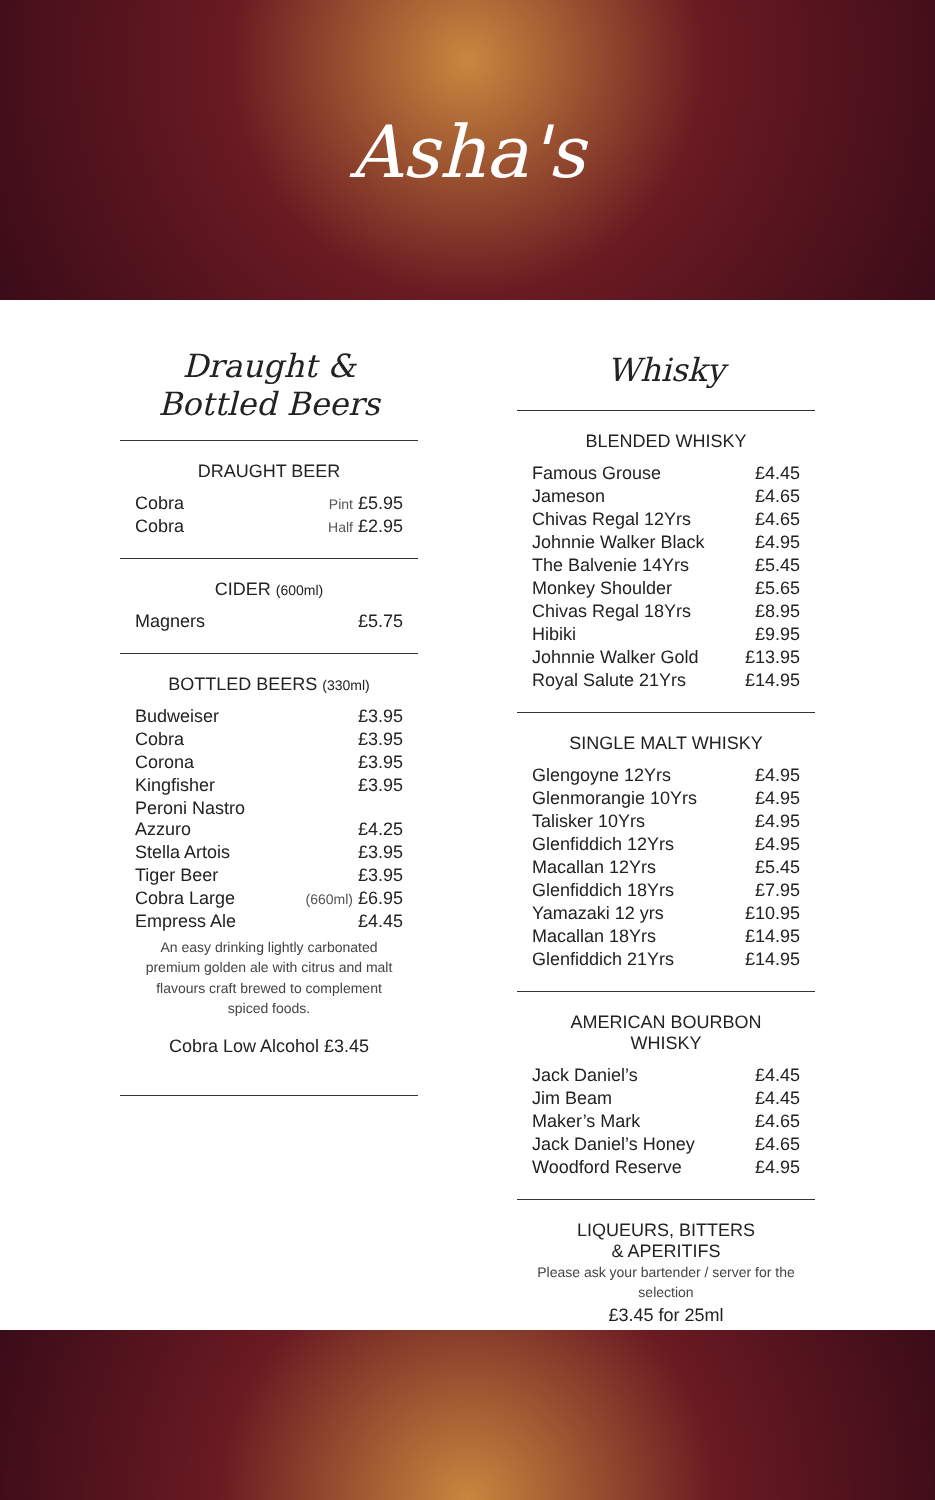Asha's
Draught &
Bottled Beers
DRAUGHT BEER
| Cobra | Pint £5.95 |
| Cobra | Half £2.95 |
CIDER (600ml)
| Magners | £5.75 |
BOTTLED BEERS (330ml)
| Budweiser | £3.95 |
| Cobra | £3.95 |
| Corona | £3.95 |
| Kingfisher | £3.95 |
| Peroni Nastro Azzuro | £4.25 |
| Stella Artois | £3.95 |
| Tiger Beer | £3.95 |
| Cobra Large | (660ml) £6.95 |
| Empress Ale | £4.45 |
An easy drinking lightly carbonated premium golden ale with citrus and malt flavours craft brewed to complement spiced foods.
Cobra Low Alcohol £3.45
Whisky
BLENDED WHISKY
| Famous Grouse | £4.45 |
| Jameson | £4.65 |
| Chivas Regal 12Yrs | £4.65 |
| Johnnie Walker Black | £4.95 |
| The Balvenie 14Yrs | £5.45 |
| Monkey Shoulder | £5.65 |
| Chivas Regal 18Yrs | £8.95 |
| Hibiki | £9.95 |
| Johnnie Walker Gold | £13.95 |
| Royal Salute 21Yrs | £14.95 |
SINGLE MALT WHISKY
| Glengoyne 12Yrs | £4.95 |
| Glenmorangie 10Yrs | £4.95 |
| Talisker 10Yrs | £4.95 |
| Glenfiddich 12Yrs | £4.95 |
| Macallan 12Yrs | £5.45 |
| Glenfiddich 18Yrs | £7.95 |
| Yamazaki 12 yrs | £10.95 |
| Macallan 18Yrs | £14.95 |
| Glenfiddich 21Yrs | £14.95 |
AMERICAN BOURBON
WHISKY
| Jack Daniel’s | £4.45 |
| Jim Beam | £4.45 |
| Maker’s Mark | £4.65 |
| Jack Daniel’s Honey | £4.65 |
| Woodford Reserve | £4.95 |
LIQUEURS, BITTERS
& APERITIFS
Please ask your bartender / server for the selection
£3.45 for 25ml